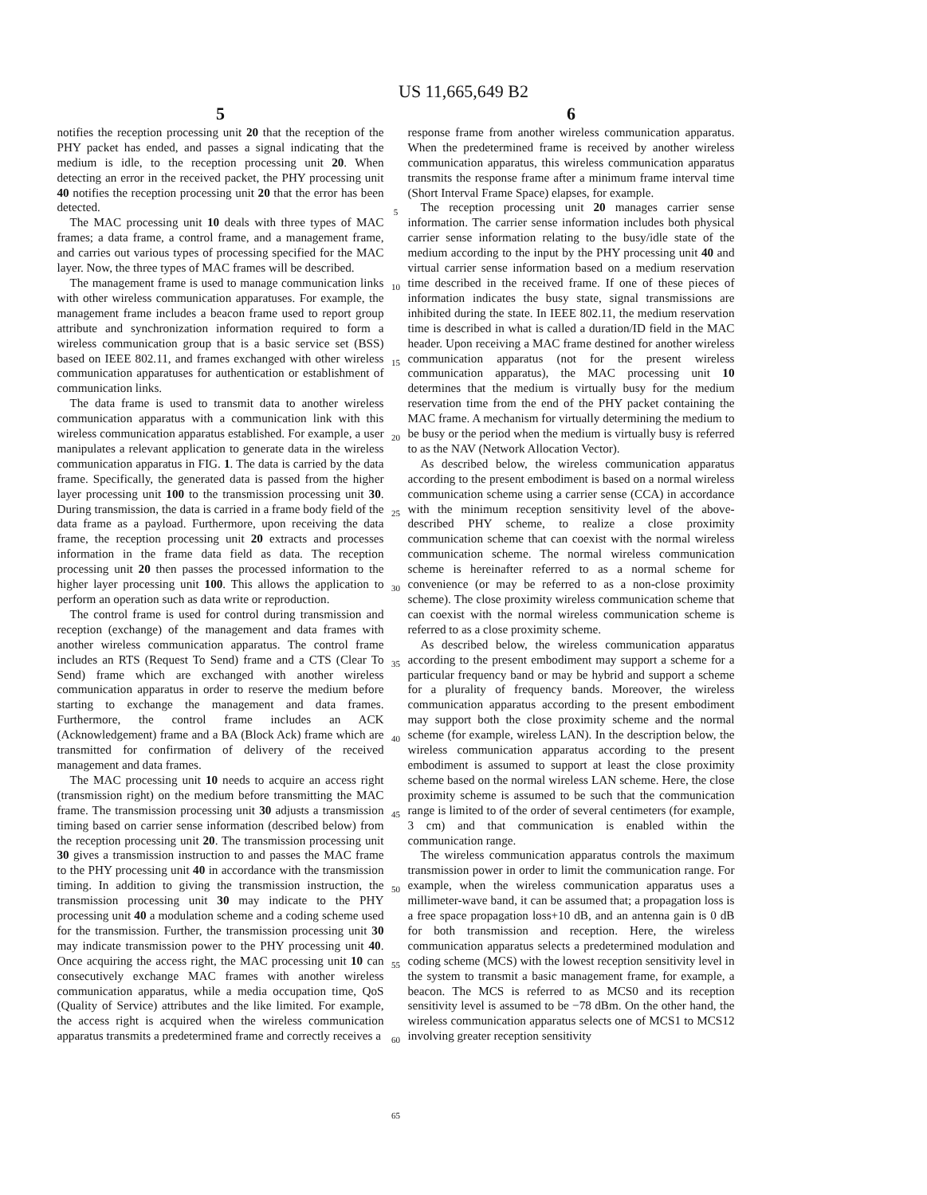US 11,665,649 B2
5
notifies the reception processing unit 20 that the reception of the PHY packet has ended, and passes a signal indicating that the medium is idle, to the reception processing unit 20. When detecting an error in the received packet, the PHY processing unit 40 notifies the reception processing unit 20 that the error has been detected.
The MAC processing unit 10 deals with three types of MAC frames; a data frame, a control frame, and a management frame, and carries out various types of processing specified for the MAC layer. Now, the three types of MAC frames will be described.
The management frame is used to manage communication links with other wireless communication apparatuses. For example, the management frame includes a beacon frame used to report group attribute and synchronization information required to form a wireless communication group that is a basic service set (BSS) based on IEEE 802.11, and frames exchanged with other wireless communication apparatuses for authentication or establishment of communication links.
The data frame is used to transmit data to another wireless communication apparatus with a communication link with this wireless communication apparatus established. For example, a user manipulates a relevant application to generate data in the wireless communication apparatus in FIG. 1. The data is carried by the data frame. Specifically, the generated data is passed from the higher layer processing unit 100 to the transmission processing unit 30. During transmission, the data is carried in a frame body field of the data frame as a payload. Furthermore, upon receiving the data frame, the reception processing unit 20 extracts and processes information in the frame data field as data. The reception processing unit 20 then passes the processed information to the higher layer processing unit 100. This allows the application to perform an operation such as data write or reproduction.
The control frame is used for control during transmission and reception (exchange) of the management and data frames with another wireless communication apparatus. The control frame includes an RTS (Request To Send) frame and a CTS (Clear To Send) frame which are exchanged with another wireless communication apparatus in order to reserve the medium before starting to exchange the management and data frames. Furthermore, the control frame includes an ACK (Acknowledgement) frame and a BA (Block Ack) frame which are transmitted for confirmation of delivery of the received management and data frames.
The MAC processing unit 10 needs to acquire an access right (transmission right) on the medium before transmitting the MAC frame. The transmission processing unit 30 adjusts a transmission timing based on carrier sense information (described below) from the reception processing unit 20. The transmission processing unit 30 gives a transmission instruction to and passes the MAC frame to the PHY processing unit 40 in accordance with the transmission timing. In addition to giving the transmission instruction, the transmission processing unit 30 may indicate to the PHY processing unit 40 a modulation scheme and a coding scheme used for the transmission. Further, the transmission processing unit 30 may indicate transmission power to the PHY processing unit 40. Once acquiring the access right, the MAC processing unit 10 can consecutively exchange MAC frames with another wireless communication apparatus, while a media occupation time, QoS (Quality of Service) attributes and the like limited. For example, the access right is acquired when the wireless communication apparatus transmits a predetermined frame and correctly receives a
5
10
15
20
25
30
35
40
45
50
55
60
65
6
response frame from another wireless communication apparatus. When the predetermined frame is received by another wireless communication apparatus, this wireless communication apparatus transmits the response frame after a minimum frame interval time (Short Interval Frame Space) elapses, for example.
The reception processing unit 20 manages carrier sense information. The carrier sense information includes both physical carrier sense information relating to the busy/idle state of the medium according to the input by the PHY processing unit 40 and virtual carrier sense information based on a medium reservation time described in the received frame. If one of these pieces of information indicates the busy state, signal transmissions are inhibited during the state. In IEEE 802.11, the medium reservation time is described in what is called a duration/ID field in the MAC header. Upon receiving a MAC frame destined for another wireless communication apparatus (not for the present wireless communication apparatus), the MAC processing unit 10 determines that the medium is virtually busy for the medium reservation time from the end of the PHY packet containing the MAC frame. A mechanism for virtually determining the medium to be busy or the period when the medium is virtually busy is referred to as the NAV (Network Allocation Vector).
As described below, the wireless communication apparatus according to the present embodiment is based on a normal wireless communication scheme using a carrier sense (CCA) in accordance with the minimum reception sensitivity level of the above-described PHY scheme, to realize a close proximity communication scheme that can coexist with the normal wireless communication scheme. The normal wireless communication scheme is hereinafter referred to as a normal scheme for convenience (or may be referred to as a non-close proximity scheme). The close proximity wireless communication scheme that can coexist with the normal wireless communication scheme is referred to as a close proximity scheme.
As described below, the wireless communication apparatus according to the present embodiment may support a scheme for a particular frequency band or may be hybrid and support a scheme for a plurality of frequency bands. Moreover, the wireless communication apparatus according to the present embodiment may support both the close proximity scheme and the normal scheme (for example, wireless LAN). In the description below, the wireless communication apparatus according to the present embodiment is assumed to support at least the close proximity scheme based on the normal wireless LAN scheme. Here, the close proximity scheme is assumed to be such that the communication range is limited to of the order of several centimeters (for example, 3 cm) and that communication is enabled within the communication range.
The wireless communication apparatus controls the maximum transmission power in order to limit the communication range. For example, when the wireless communication apparatus uses a millimeter-wave band, it can be assumed that; a propagation loss is a free space propagation loss+10 dB, and an antenna gain is 0 dB for both transmission and reception. Here, the wireless communication apparatus selects a predetermined modulation and coding scheme (MCS) with the lowest reception sensitivity level in the system to transmit a basic management frame, for example, a beacon. The MCS is referred to as MCS0 and its reception sensitivity level is assumed to be −78 dBm. On the other hand, the wireless communication apparatus selects one of MCS1 to MCS12 involving greater reception sensitivity